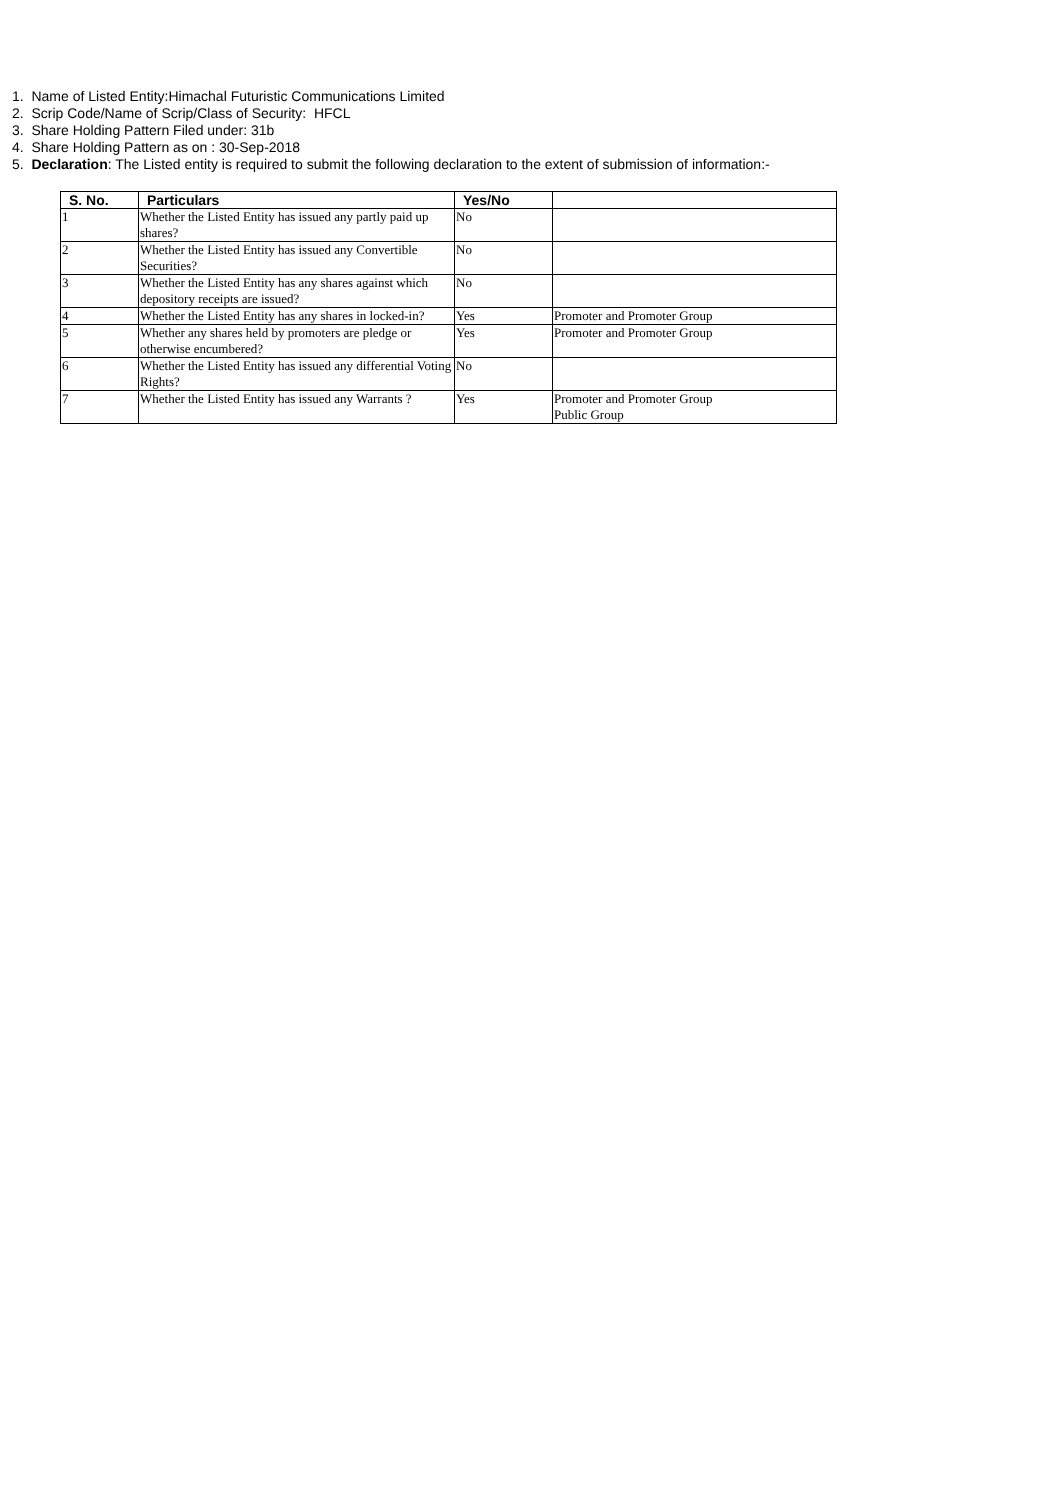1. Name of Listed Entity:Himachal Futuristic Communications Limited
2. Scrip Code/Name of Scrip/Class of Security: HFCL
3. Share Holding Pattern Filed under: 31b
4. Share Holding Pattern as on : 30-Sep-2018
5. Declaration: The Listed entity is required to submit the following declaration to the extent of submission of information:-
| S. No. | Particulars | Yes/No | |
| --- | --- | --- | --- |
| 1 | Whether the Listed Entity has issued any partly paid up shares? | No | |
| 2 | Whether the Listed Entity has issued any Convertible Securities? | No | |
| 3 | Whether the Listed Entity has any shares against which depository receipts are issued? | No | |
| 4 | Whether the Listed Entity has any shares in locked-in? | Yes | Promoter and Promoter Group |
| 5 | Whether any shares held by promoters are pledge or otherwise encumbered? | Yes | Promoter and Promoter Group |
| 6 | Whether the Listed Entity has issued any differential Voting Rights? | No | |
| 7 | Whether the Listed Entity has issued any Warrants ? | Yes | Promoter and Promoter Group Public Group |